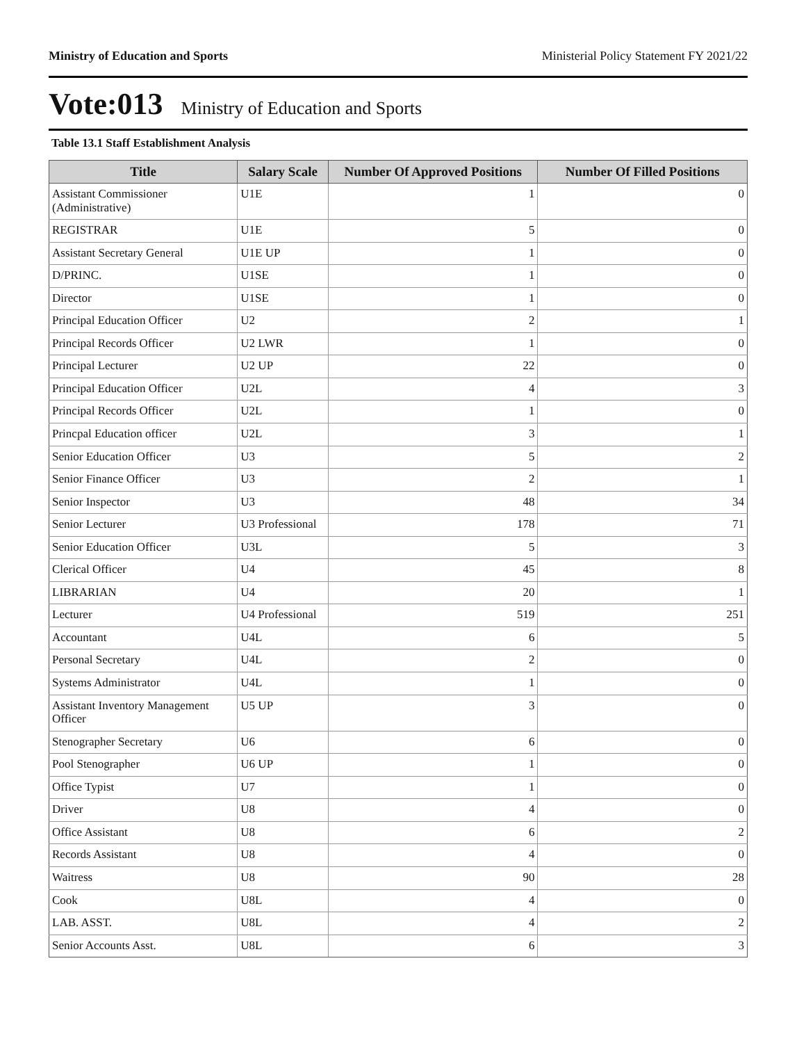Ministry of Education and Sports Ministerial Policy Statement FY 2021/22
Vote:013 Ministry of Education and Sports
Table 13.1 Staff Establishment Analysis
| Title | Salary Scale | Number Of Approved Positions | Number Of Filled Positions |
| --- | --- | --- | --- |
| Assistant Commissioner (Administrative) | U1E | 1 | 0 |
| REGISTRAR | U1E | 5 | 0 |
| Assistant Secretary General | U1E UP | 1 | 0 |
| D/PRINC. | U1SE | 1 | 0 |
| Director | U1SE | 1 | 0 |
| Principal Education Officer | U2 | 2 | 1 |
| Principal Records Officer | U2 LWR | 1 | 0 |
| Principal Lecturer | U2 UP | 22 | 0 |
| Principal Education Officer | U2L | 4 | 3 |
| Principal Records Officer | U2L | 1 | 0 |
| Princpal Education officer | U2L | 3 | 1 |
| Senior Education Officer | U3 | 5 | 2 |
| Senior Finance Officer | U3 | 2 | 1 |
| Senior Inspector | U3 | 48 | 34 |
| Senior Lecturer | U3 Professional | 178 | 71 |
| Senior Education Officer | U3L | 5 | 3 |
| Clerical Officer | U4 | 45 | 8 |
| LIBRARIAN | U4 | 20 | 1 |
| Lecturer | U4 Professional | 519 | 251 |
| Accountant | U4L | 6 | 5 |
| Personal Secretary | U4L | 2 | 0 |
| Systems Administrator | U4L | 1 | 0 |
| Assistant Inventory Management Officer | U5 UP | 3 | 0 |
| Stenographer Secretary | U6 | 6 | 0 |
| Pool Stenographer | U6 UP | 1 | 0 |
| Office Typist | U7 | 1 | 0 |
| Driver | U8 | 4 | 0 |
| Office Assistant | U8 | 6 | 2 |
| Records Assistant | U8 | 4 | 0 |
| Waitress | U8 | 90 | 28 |
| Cook | U8L | 4 | 0 |
| LAB. ASST. | U8L | 4 | 2 |
| Senior Accounts Asst. | U8L | 6 | 3 |